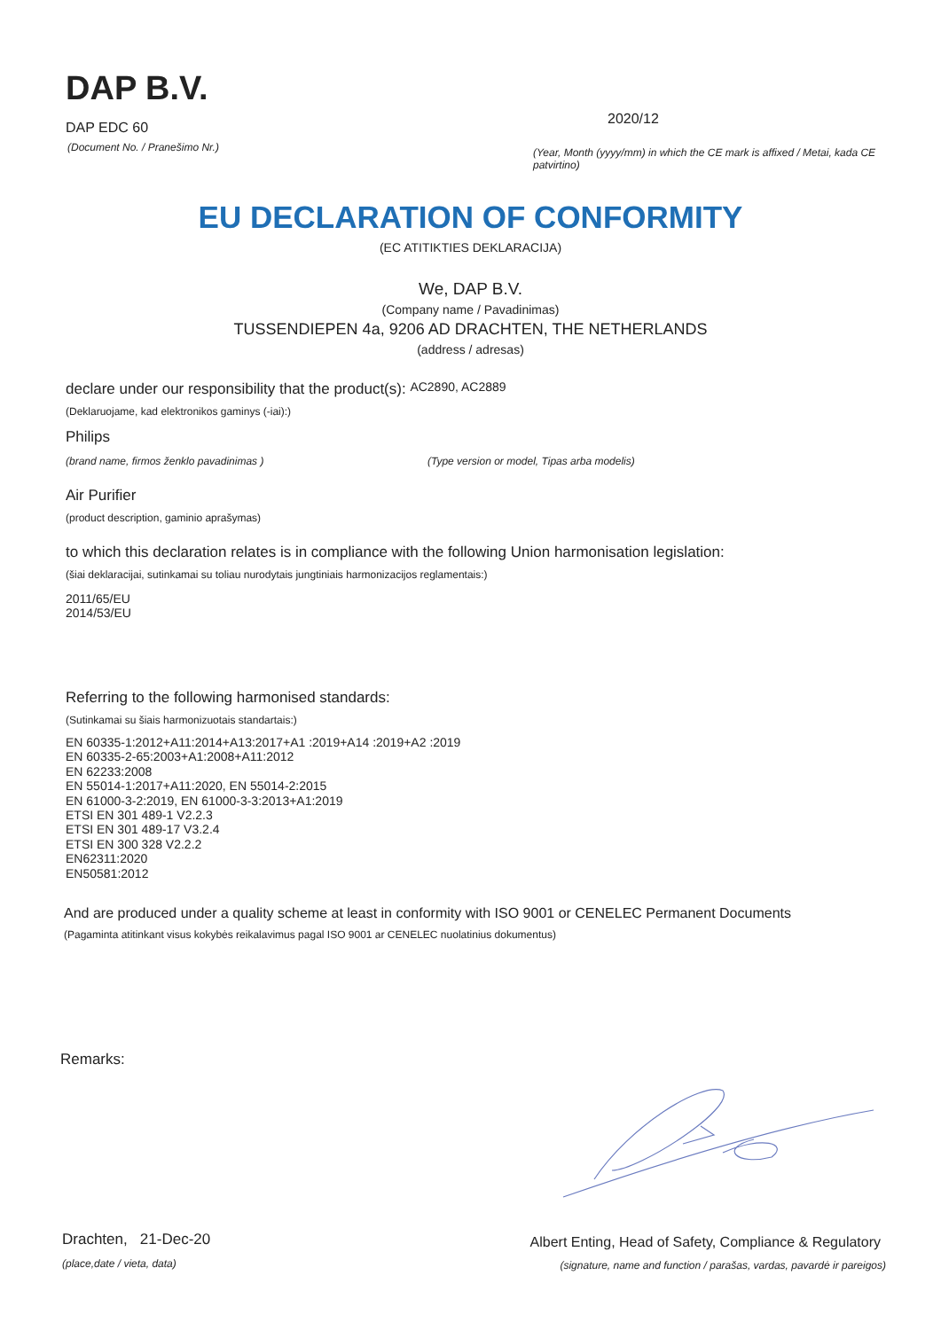DAP B.V.
DAP EDC 60
(Document No. / Pranešimo Nr.)
2020/12
(Year, Month (yyyy/mm) in which the CE mark is affixed / Metai, kada CE patvirtino)
EU DECLARATION OF CONFORMITY
(EC ATITIKTIES DEKLARACIJA)
We, DAP B.V.
(Company name / Pavadinimas)
TUSSENDIEPEN 4a, 9206 AD DRACHTEN, THE NETHERLANDS
(address / adresas)
declare under our responsibility that the product(s): AC2890, AC2889
(Deklaruojame, kad elektronikos gaminys (-iai):)
Philips
(brand name, firmos ženklo pavadinimas ) (Type version or model, Tipas arba modelis)
Air Purifier
(product description, gaminio aprašymas)
to which this declaration relates is in compliance with the following Union harmonisation legislation:
(šiai deklaracijai, sutinkamai su toliau nurodytais jungtiniais harmonizacijos reglamentais:)
2011/65/EU
2014/53/EU
Referring to the following harmonised standards:
(Sutinkamai su šiais harmonizuotais standartais:)
EN 60335-1:2012+A11:2014+A13:2017+A1 :2019+A14 :2019+A2 :2019
EN 60335-2-65:2003+A1:2008+A11:2012
EN 62233:2008
EN 55014-1:2017+A11:2020, EN 55014-2:2015
EN 61000-3-2:2019, EN 61000-3-3:2013+A1:2019
ETSI EN 301 489-1 V2.2.3
ETSI EN 301 489-17 V3.2.4
ETSI EN 300 328 V2.2.2
EN62311:2020
EN50581:2012
And are produced under a quality scheme at least in conformity with ISO 9001 or CENELEC Permanent Documents
(Pagaminta atitinkant visus kokybės reikalavimus pagal ISO 9001 ar CENELEC nuolatinius dokumentus)
Remarks:
Drachten, 21-Dec-20
(place,date / vieta, data)
Albert Enting, Head of Safety, Compliance & Regulatory
(signature, name and function / parašas, vardas, pavardė ir pareigos)